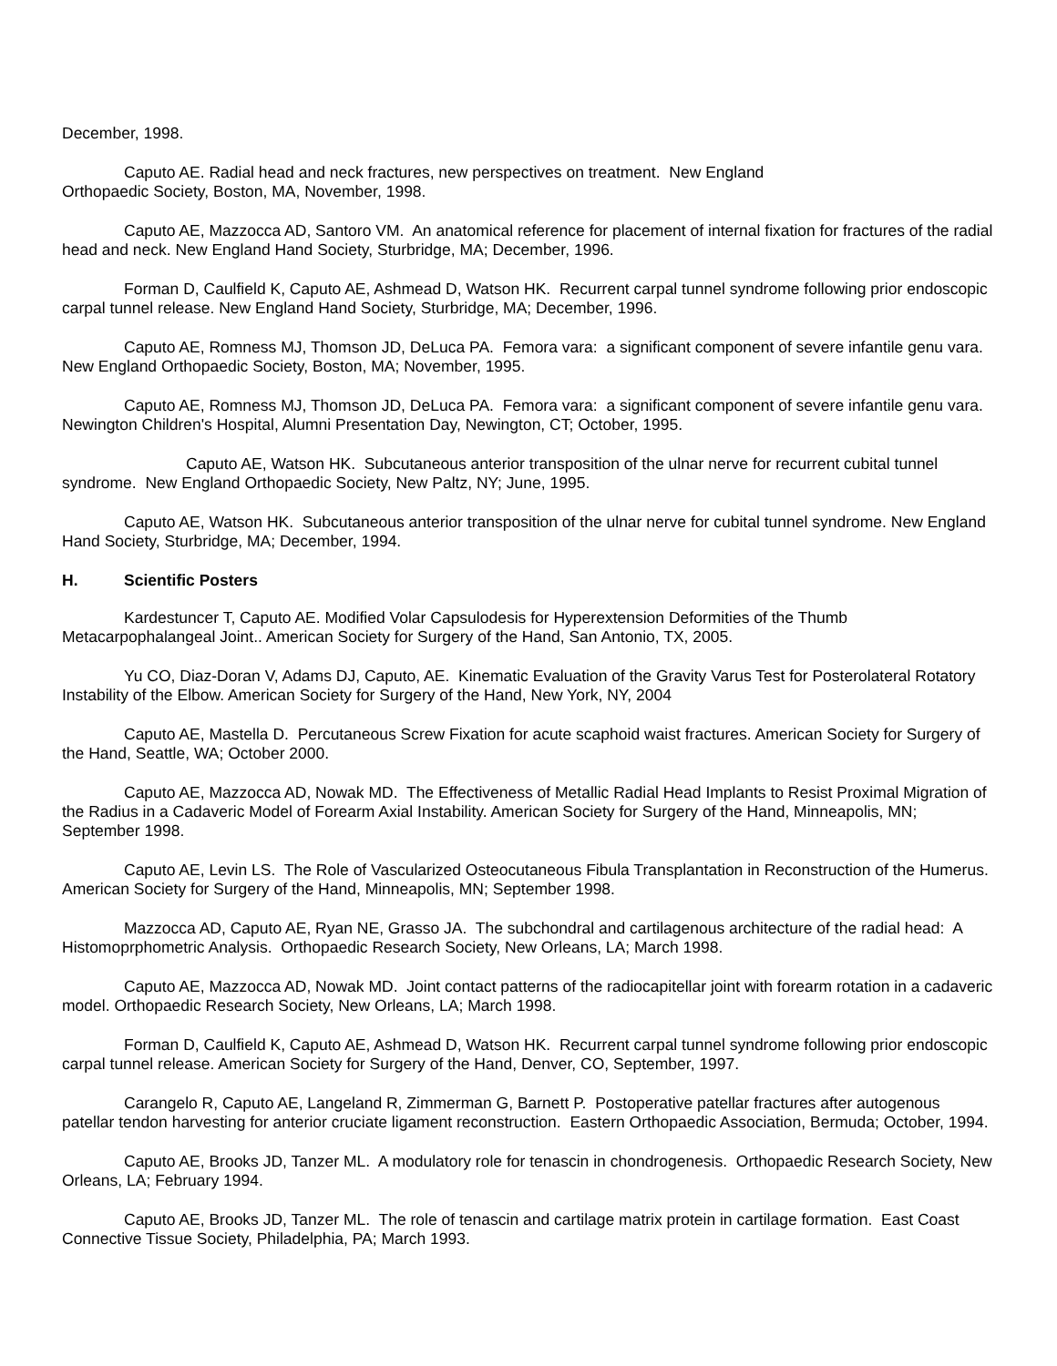December, 1998.
Caputo AE. Radial head and neck fractures, new perspectives on treatment. New England
Orthopaedic Society, Boston, MA, November, 1998.
Caputo AE, Mazzocca AD, Santoro VM. An anatomical reference for placement of internal fixation for fractures of the radial head and neck. New England Hand Society, Sturbridge, MA; December, 1996.
Forman D, Caulfield K, Caputo AE, Ashmead D, Watson HK. Recurrent carpal tunnel syndrome following prior endoscopic carpal tunnel release. New England Hand Society, Sturbridge, MA; December, 1996.
Caputo AE, Romness MJ, Thomson JD, DeLuca PA. Femora vara: a significant component of severe infantile genu vara. New England Orthopaedic Society, Boston, MA; November, 1995.
Caputo AE, Romness MJ, Thomson JD, DeLuca PA. Femora vara: a significant component of severe infantile genu vara. Newington Children's Hospital, Alumni Presentation Day, Newington, CT; October, 1995.
Caputo AE, Watson HK. Subcutaneous anterior transposition of the ulnar nerve for recurrent cubital tunnel syndrome. New England Orthopaedic Society, New Paltz, NY; June, 1995.
Caputo AE, Watson HK. Subcutaneous anterior transposition of the ulnar nerve for cubital tunnel syndrome. New England Hand Society, Sturbridge, MA; December, 1994.
H. Scientific Posters
Kardestuncer T, Caputo AE. Modified Volar Capsulodesis for Hyperextension Deformities of the Thumb Metacarpophalangeal Joint.. American Society for Surgery of the Hand, San Antonio, TX, 2005.
Yu CO, Diaz-Doran V, Adams DJ, Caputo, AE. Kinematic Evaluation of the Gravity Varus Test for Posterolateral Rotatory Instability of the Elbow. American Society for Surgery of the Hand, New York, NY, 2004
Caputo AE, Mastella D. Percutaneous Screw Fixation for acute scaphoid waist fractures. American Society for Surgery of the Hand, Seattle, WA; October 2000.
Caputo AE, Mazzocca AD, Nowak MD. The Effectiveness of Metallic Radial Head Implants to Resist Proximal Migration of the Radius in a Cadaveric Model of Forearm Axial Instability. American Society for Surgery of the Hand, Minneapolis, MN; September 1998.
Caputo AE, Levin LS. The Role of Vascularized Osteocutaneous Fibula Transplantation in Reconstruction of the Humerus. American Society for Surgery of the Hand, Minneapolis, MN; September 1998.
Mazzocca AD, Caputo AE, Ryan NE, Grasso JA. The subchondral and cartilagenous architecture of the radial head: A Histomoprphometric Analysis. Orthopaedic Research Society, New Orleans, LA; March 1998.
Caputo AE, Mazzocca AD, Nowak MD. Joint contact patterns of the radiocapitellar joint with forearm rotation in a cadaveric model. Orthopaedic Research Society, New Orleans, LA; March 1998.
Forman D, Caulfield K, Caputo AE, Ashmead D, Watson HK. Recurrent carpal tunnel syndrome following prior endoscopic carpal tunnel release. American Society for Surgery of the Hand, Denver, CO, September, 1997.
Carangelo R, Caputo AE, Langeland R, Zimmerman G, Barnett P. Postoperative patellar fractures after autogenous patellar tendon harvesting for anterior cruciate ligament reconstruction. Eastern Orthopaedic Association, Bermuda; October, 1994.
Caputo AE, Brooks JD, Tanzer ML. A modulatory role for tenascin in chondrogenesis. Orthopaedic Research Society, New Orleans, LA; February 1994.
Caputo AE, Brooks JD, Tanzer ML. The role of tenascin and cartilage matrix protein in cartilage formation. East Coast Connective Tissue Society, Philadelphia, PA; March 1993.